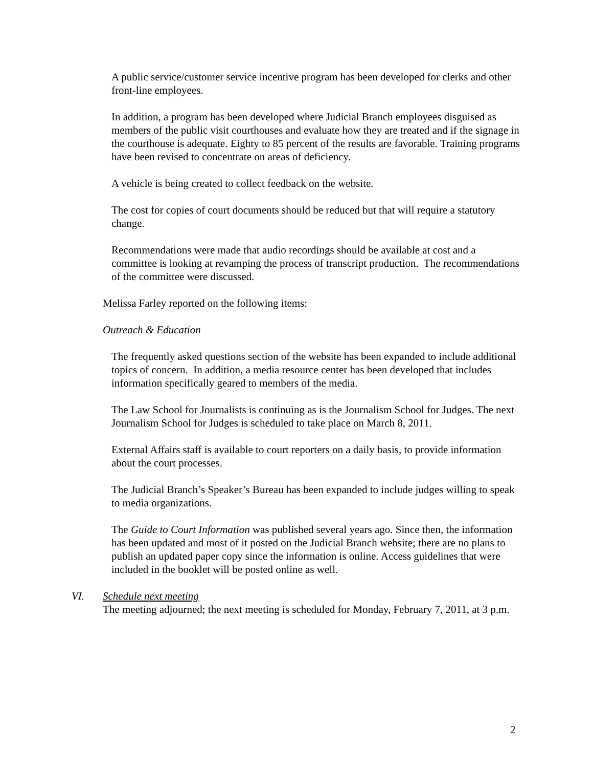A public service/customer service incentive program has been developed for clerks and other front-line employees.
In addition, a program has been developed where Judicial Branch employees disguised as members of the public visit courthouses and evaluate how they are treated and if the signage in the courthouse is adequate. Eighty to 85 percent of the results are favorable. Training programs have been revised to concentrate on areas of deficiency.
A vehicle is being created to collect feedback on the website.
The cost for copies of court documents should be reduced but that will require a statutory change.
Recommendations were made that audio recordings should be available at cost and a committee is looking at revamping the process of transcript production. The recommendations of the committee were discussed.
Melissa Farley reported on the following items:
Outreach & Education
The frequently asked questions section of the website has been expanded to include additional topics of concern. In addition, a media resource center has been developed that includes information specifically geared to members of the media.
The Law School for Journalists is continuing as is the Journalism School for Judges. The next Journalism School for Judges is scheduled to take place on March 8, 2011.
External Affairs staff is available to court reporters on a daily basis, to provide information about the court processes.
The Judicial Branch’s Speaker’s Bureau has been expanded to include judges willing to speak to media organizations.
The Guide to Court Information was published several years ago. Since then, the information has been updated and most of it posted on the Judicial Branch website; there are no plans to publish an updated paper copy since the information is online. Access guidelines that were included in the booklet will be posted online as well.
VI. Schedule next meeting
The meeting adjourned; the next meeting is scheduled for Monday, February 7, 2011, at 3 p.m.
2